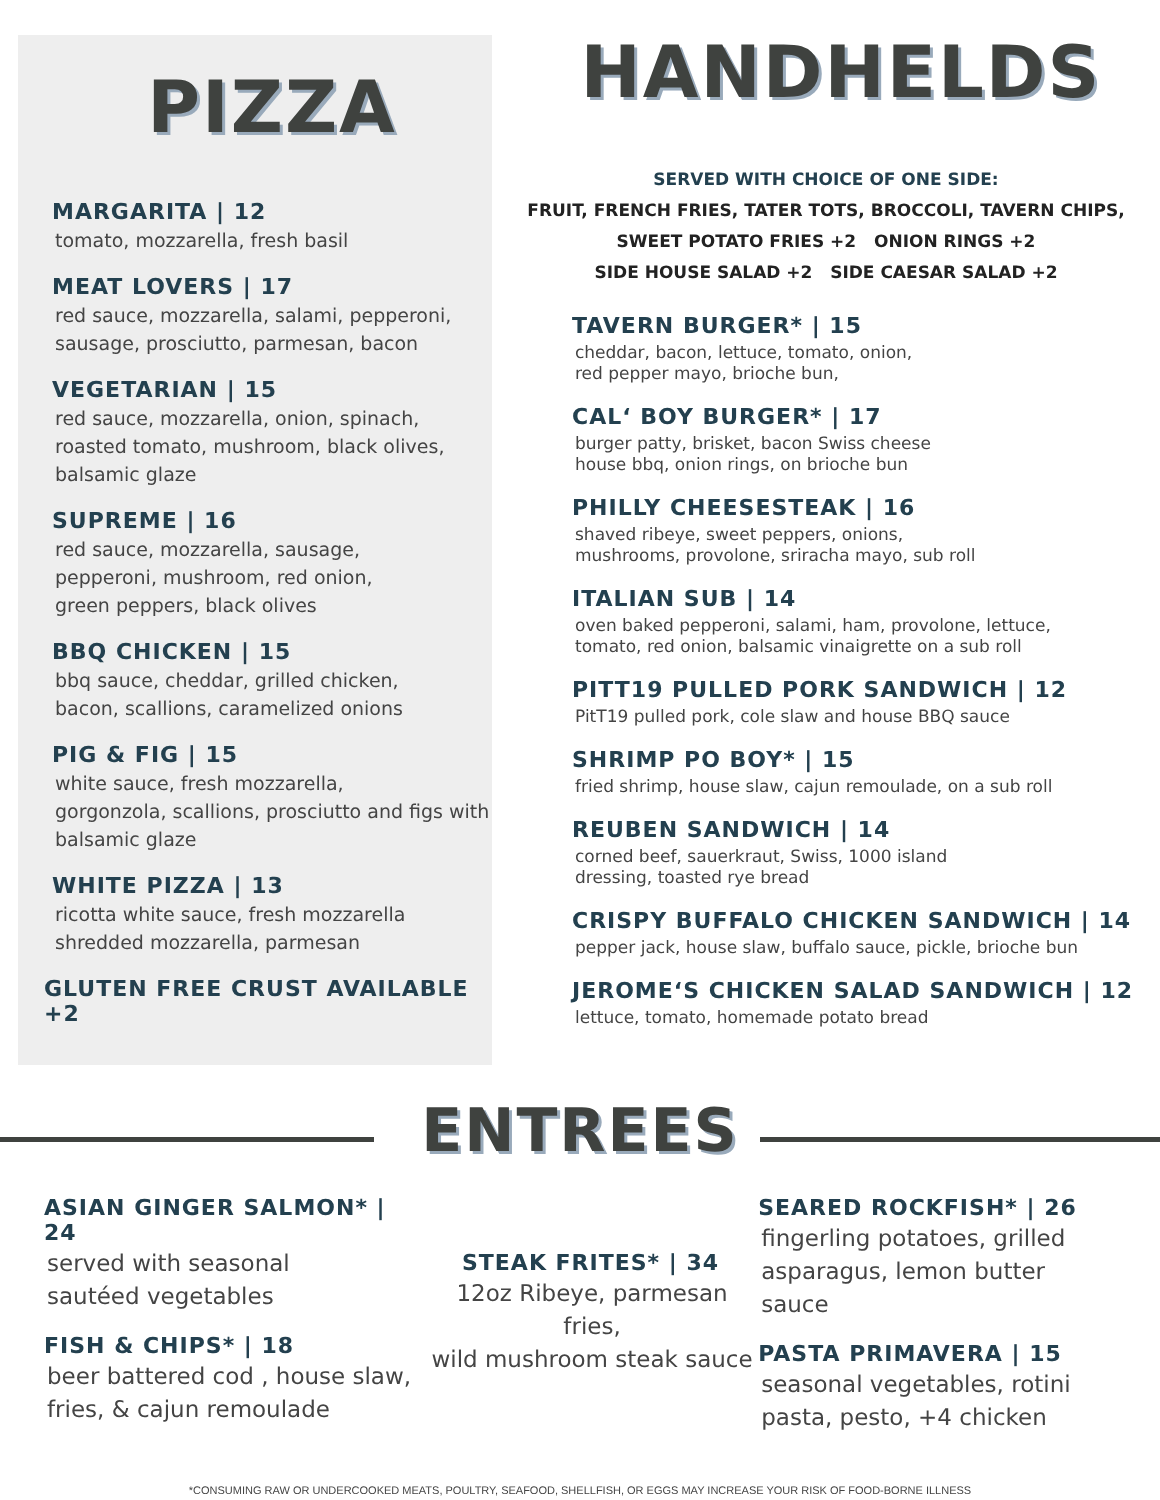PIZZA
MARGARITA | 12
tomato, mozzarella, fresh basil
MEAT LOVERS | 17
red sauce, mozzarella, salami, pepperoni, sausage, prosciutto, parmesan, bacon
VEGETARIAN | 15
red sauce, mozzarella, onion, spinach, roasted tomato, mushroom, black olives, balsamic glaze
SUPREME | 16
red sauce, mozzarella, sausage,
pepperoni, mushroom, red onion,
green peppers, black olives
BBQ CHICKEN | 15
bbq sauce, cheddar, grilled chicken,
bacon, scallions, caramelized onions
PIG & FIG | 15
white sauce, fresh mozzarella,
gorgonzola, scallions, prosciutto and figs with balsamic glaze
WHITE PIZZA | 13
ricotta white sauce, fresh mozzarella
shredded mozzarella, parmesan
GLUTEN FREE CRUST AVAILABLE +2
HANDHELDS
SERVED WITH CHOICE OF ONE SIDE:
FRUIT, FRENCH FRIES, TATER TOTS, BROCCOLI, TAVERN CHIPS,
SWEET POTATO FRIES +2 ONION RINGS +2
SIDE HOUSE SALAD +2 SIDE CAESAR SALAD +2
TAVERN BURGER* | 15
cheddar, bacon, lettuce, tomato, onion,
red pepper mayo, brioche bun,
CAL‘ BOY BURGER* | 17
burger patty, brisket, bacon Swiss cheese
house bbq, onion rings, on brioche bun
PHILLY CHEESESTEAK | 16
shaved ribeye, sweet peppers, onions,
mushrooms, provolone, sriracha mayo, sub roll
ITALIAN SUB | 14
oven baked pepperoni, salami, ham, provolone, lettuce,
tomato, red onion, balsamic vinaigrette on a sub roll
PITT19 PULLED PORK SANDWICH | 12
PitT19 pulled pork, cole slaw and house BBQ sauce
SHRIMP PO BOY* | 15
fried shrimp, house slaw, cajun remoulade, on a sub roll
REUBEN SANDWICH | 14
corned beef, sauerkraut, Swiss, 1000 island
dressing, toasted rye bread
CRISPY BUFFALO CHICKEN SANDWICH | 14
pepper jack, house slaw, buffalo sauce, pickle, brioche bun
JEROME‘S CHICKEN SALAD SANDWICH | 12
lettuce, tomato, homemade potato bread
ENTREES
ASIAN GINGER SALMON* | 24
served with seasonal
sautéed vegetables
FISH & CHIPS* | 18
beer battered cod , house slaw,
fries, & cajun remoulade
STEAK FRITES* | 34
12oz Ribeye, parmesan fries,
wild mushroom steak sauce
SEARED ROCKFISH* | 26
fingerling potatoes, grilled
asparagus, lemon butter sauce
PASTA PRIMAVERA | 15
seasonal vegetables, rotini
pasta, pesto, +4 chicken
*CONSUMING RAW OR UNDERCOOKED MEATS, POULTRY, SEAFOOD, SHELLFISH, OR EGGS MAY INCREASE YOUR RISK OF FOOD-BORNE ILLNESS